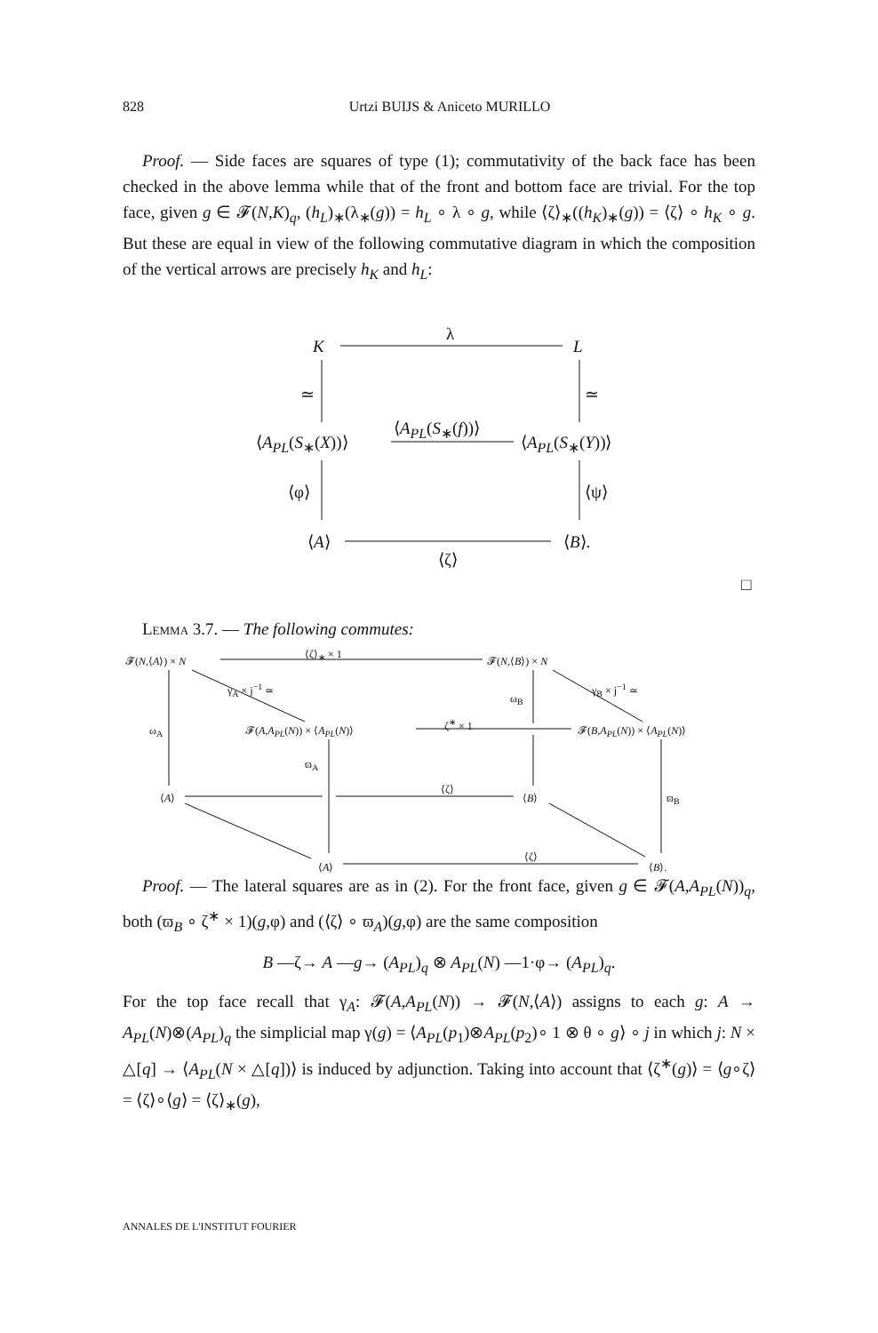828 Urtzi BUIJS & Aniceto MURILLO
Proof. — Side faces are squares of type (1); commutativity of the back face has been checked in the above lemma while that of the front and bottom face are trivial. For the top face, given g ∈ 𝓕(N,K)<sub>q</sub>, (h<sub>L</sub>)<sub>∗</sub>(λ<sub>∗</sub>(g)) = h<sub>L</sub> ∘ λ ∘ g, while ⟨ζ⟩<sub>∗</sub>((h<sub>K</sub>)<sub>∗</sub>(g)) = ⟨ζ⟩ ∘ h<sub>K</sub> ∘ g. But these are equal in view of the following commutative diagram in which the composition of the vertical arrows are precisely h<sub>K</sub> and h<sub>L</sub>:
K
λ
L
≃ ≃
⟨A<sub>PL</sub>(S<sub>∗</sub>(X))⟩
⟨A<sub>PL</sub>(S<sub>∗</sub>(f))⟩
⟨A<sub>PL</sub>(S<sub>∗</sub>(Y))⟩
⟨φ⟩ ⟨ψ⟩
⟨A⟩
⟨ζ⟩
⟨B⟩.
□
Lemma 3.7. — The following commutes:
𝓕(N,⟨A⟩) × N
⟨ζ⟩<sub>∗</sub> × 1
𝓕(N,⟨B⟩) × N
γ<sub>A</sub> × j<sup>−1</sup> ≃ γ<sub>B</sub> × j<sup>−1</sup> ≃
ω<sub>B</sub>
ω<sub>A</sub> 𝓕(A,A<sub>PL</sub>(N)) × ⟨A<sub>PL</sub>(N)⟩
ζ<sup>∗</sup> × 1
𝓕(B,A<sub>PL</sub>(N)) × ⟨A<sub>PL</sub>(N)⟩
ϖ<sub>A</sub>
⟨A⟩
⟨ζ⟩
⟨B⟩ ϖ<sub>B</sub>
⟨A⟩
⟨ζ⟩
⟨B⟩.
Proof. — The lateral squares are as in (2). For the front face, given g ∈ 𝓕(A,A<sub>PL</sub>(N))<sub>q</sub>, both (ϖ<sub>B</sub> ∘ ζ<sup>∗</sup> × 1)(g,φ) and (⟨ζ⟩ ∘ ϖ<sub>A</sub>)(g,φ) are the same composition
B —ζ→ A —g→ (A<sub>PL</sub>)<sub>q</sub> ⊗ A<sub>PL</sub>(N) —1·φ→ (A<sub>PL</sub>)<sub>q</sub>.
For the top face recall that γ<sub>A</sub>: 𝓕(A,A<sub>PL</sub>(N)) → 𝓕(N,⟨A⟩) assigns to each g: A → A<sub>PL</sub>(N)⊗(A<sub>PL</sub>)<sub>q</sub> the simplicial map γ(g) = ⟨A<sub>PL</sub>(p<sub>1</sub>)⊗A<sub>PL</sub>(p<sub>2</sub>)∘ 1 ⊗ θ ∘ g⟩ ∘ j in which j: N × △[q] → ⟨A<sub>PL</sub>(N × △[q])⟩ is induced by adjunction. Taking into account that ⟨ζ<sup>∗</sup>(g)⟩ = ⟨g∘ζ⟩ = ⟨ζ⟩∘⟨g⟩ = ⟨ζ⟩<sub>∗</sub>(g),
ANNALES DE L'INSTITUT FOURIER